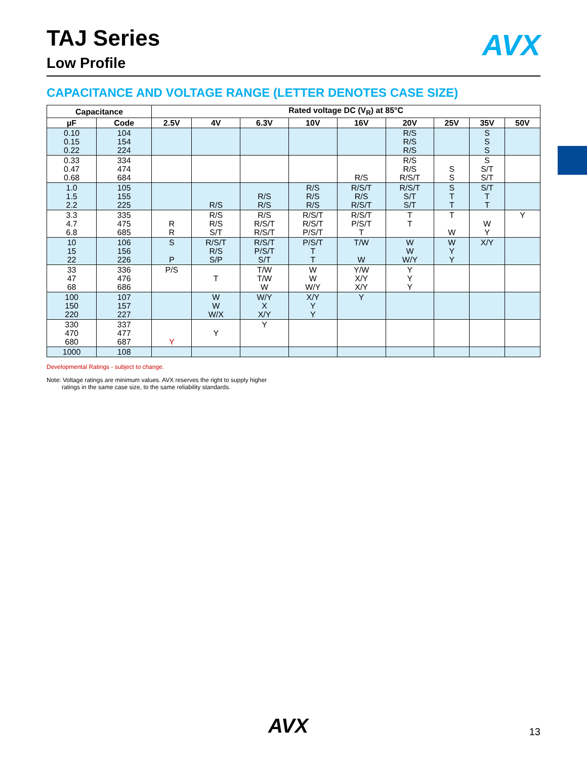AVX
TAJ Series
Low Profile
CAPACITANCE AND VOLTAGE RANGE (LETTER DENOTES CASE SIZE)
| Capacitance | | Rated voltage DC (V<sub>R</sub>) at 85°C | | | | | | | | |
| --- | --- | --- | --- | --- | --- | --- | --- | --- | --- | --- |
| µF | Code | 2.5V | 4V | 6.3V | 10V | 16V | 20V | 25V | 35V | 50V |
| 0.10 0.15 0.22 | 104 154 224 | | | | | | R/S R/S R/S | | S S S | |
| 0.33 0.47 0.68 | 334 474 684 | | | | | R/S | R/S R/S R/S/T | S S | S S/T S/T | |
| 1.0 1.5 2.2 | 105 155 225 | | R/S | R/S R/S | R/S R/S R/S | R/S/T R/S R/S/T | R/S/T S/T S/T | S T T | S/T T T | |
| 3.3 4.7 6.8 | 335 475 685 | R R | R/S R/S S/T | R/S R/S/T R/S/T | R/S/T R/S/T P/S/T | R/S/T P/S/T T | T T | T W | W Y | Y |
| 10 15 22 | 106 156 226 | S P | R/S/T R/S S/P | R/S/T P/S/T S/T | P/S/T T T | T/W W | W W W/Y | W Y Y | X/Y | |
| 33 47 68 | 336 476 686 | P/S | T | T/W T/W W | W W W/Y | Y/W X/Y X/Y | Y Y Y | | | |
| 100 150 220 | 107 157 227 | | W W W/X | W/Y X X/Y | X/Y Y Y | Y | | | | |
| 330 470 680 | 337 477 687 | Y | Y | Y | | | | | | |
| 1000 | 108 | | | | | | | | | |
Developmental Ratings - subject to change.
Note: Voltage ratings are minimum values. AVX reserves the right to supply higher
ratings in the same case size, to the same reliability standards.
AVX 13